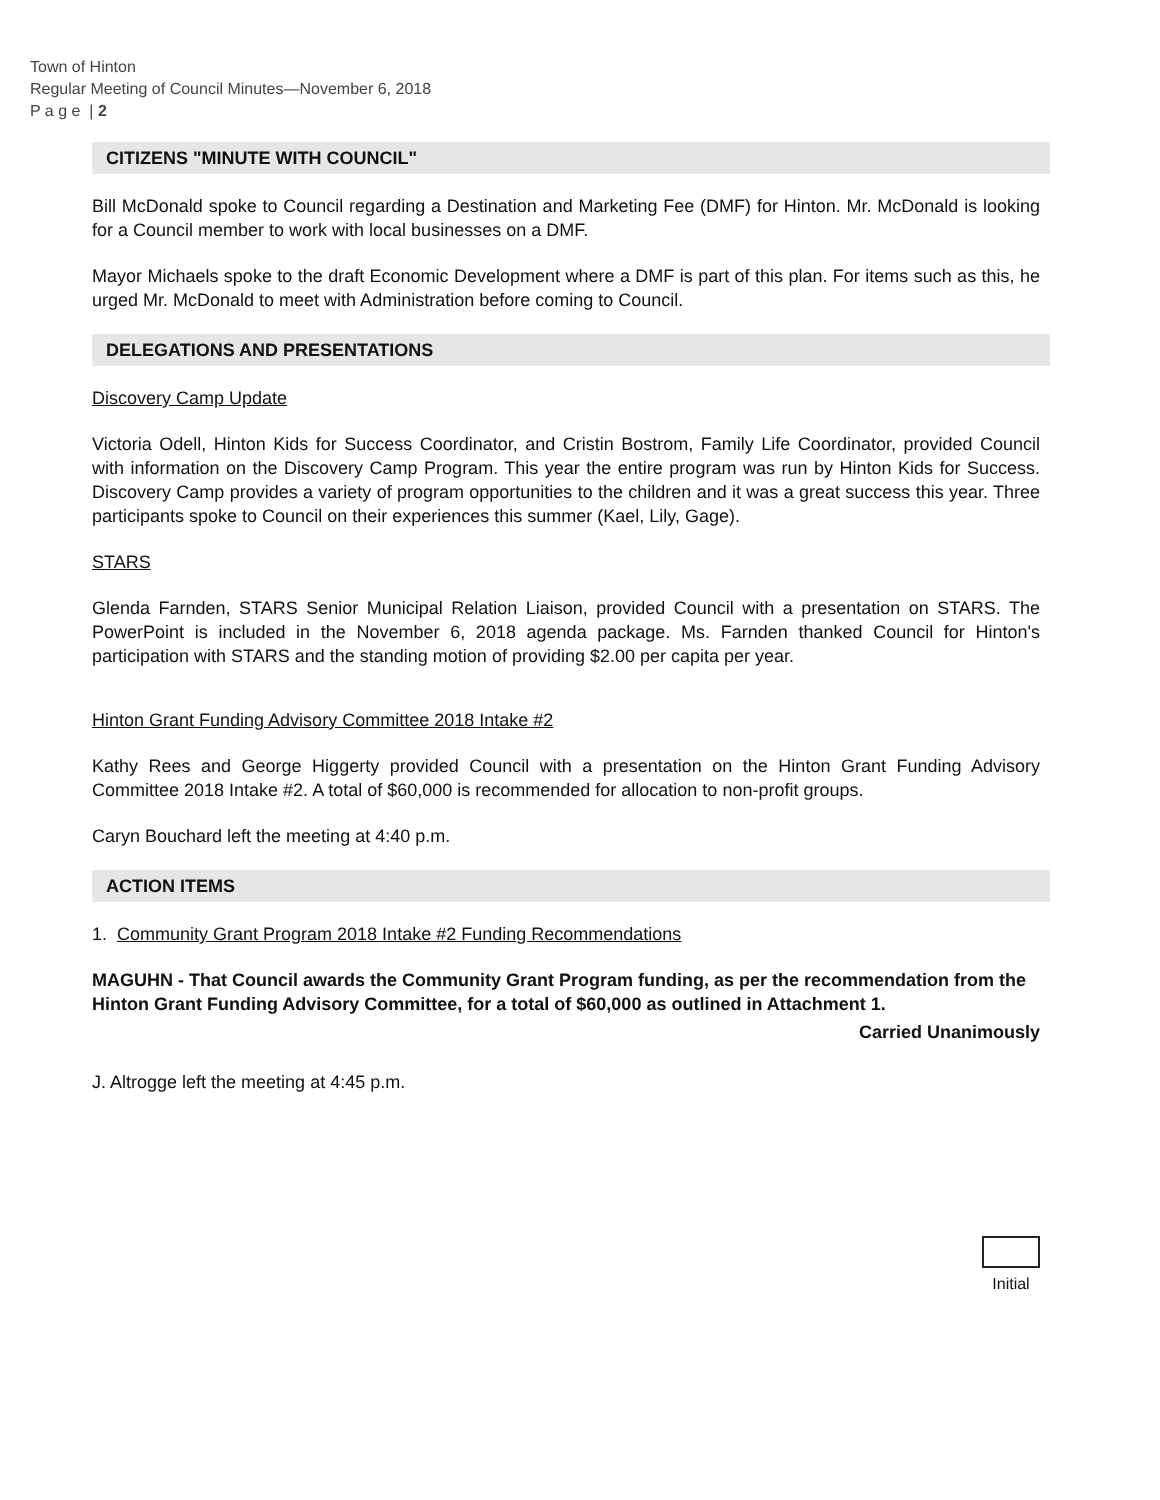Town of Hinton
Regular Meeting of Council Minutes—November 6, 2018
P a g e | 2
CITIZENS "MINUTE WITH COUNCIL"
Bill McDonald spoke to Council regarding a Destination and Marketing Fee (DMF) for Hinton. Mr. McDonald is looking for a Council member to work with local businesses on a DMF.
Mayor Michaels spoke to the draft Economic Development where a DMF is part of this plan. For items such as this, he urged Mr. McDonald to meet with Administration before coming to Council.
DELEGATIONS AND PRESENTATIONS
Discovery Camp Update
Victoria Odell, Hinton Kids for Success Coordinator, and Cristin Bostrom, Family Life Coordinator, provided Council with information on the Discovery Camp Program. This year the entire program was run by Hinton Kids for Success. Discovery Camp provides a variety of program opportunities to the children and it was a great success this year. Three participants spoke to Council on their experiences this summer (Kael, Lily, Gage).
STARS
Glenda Farnden, STARS Senior Municipal Relation Liaison, provided Council with a presentation on STARS. The PowerPoint is included in the November 6, 2018 agenda package. Ms. Farnden thanked Council for Hinton's participation with STARS and the standing motion of providing $2.00 per capita per year.
Hinton Grant Funding Advisory Committee 2018 Intake #2
Kathy Rees and George Higgerty provided Council with a presentation on the Hinton Grant Funding Advisory Committee 2018 Intake #2. A total of $60,000 is recommended for allocation to non-profit groups.
Caryn Bouchard left the meeting at 4:40 p.m.
ACTION ITEMS
1. Community Grant Program 2018 Intake #2 Funding Recommendations
MAGUHN - That Council awards the Community Grant Program funding, as per the recommendation from the Hinton Grant Funding Advisory Committee, for a total of $60,000 as outlined in Attachment 1.
Carried Unanimously
J. Altrogge left the meeting at 4:45 p.m.
Initial